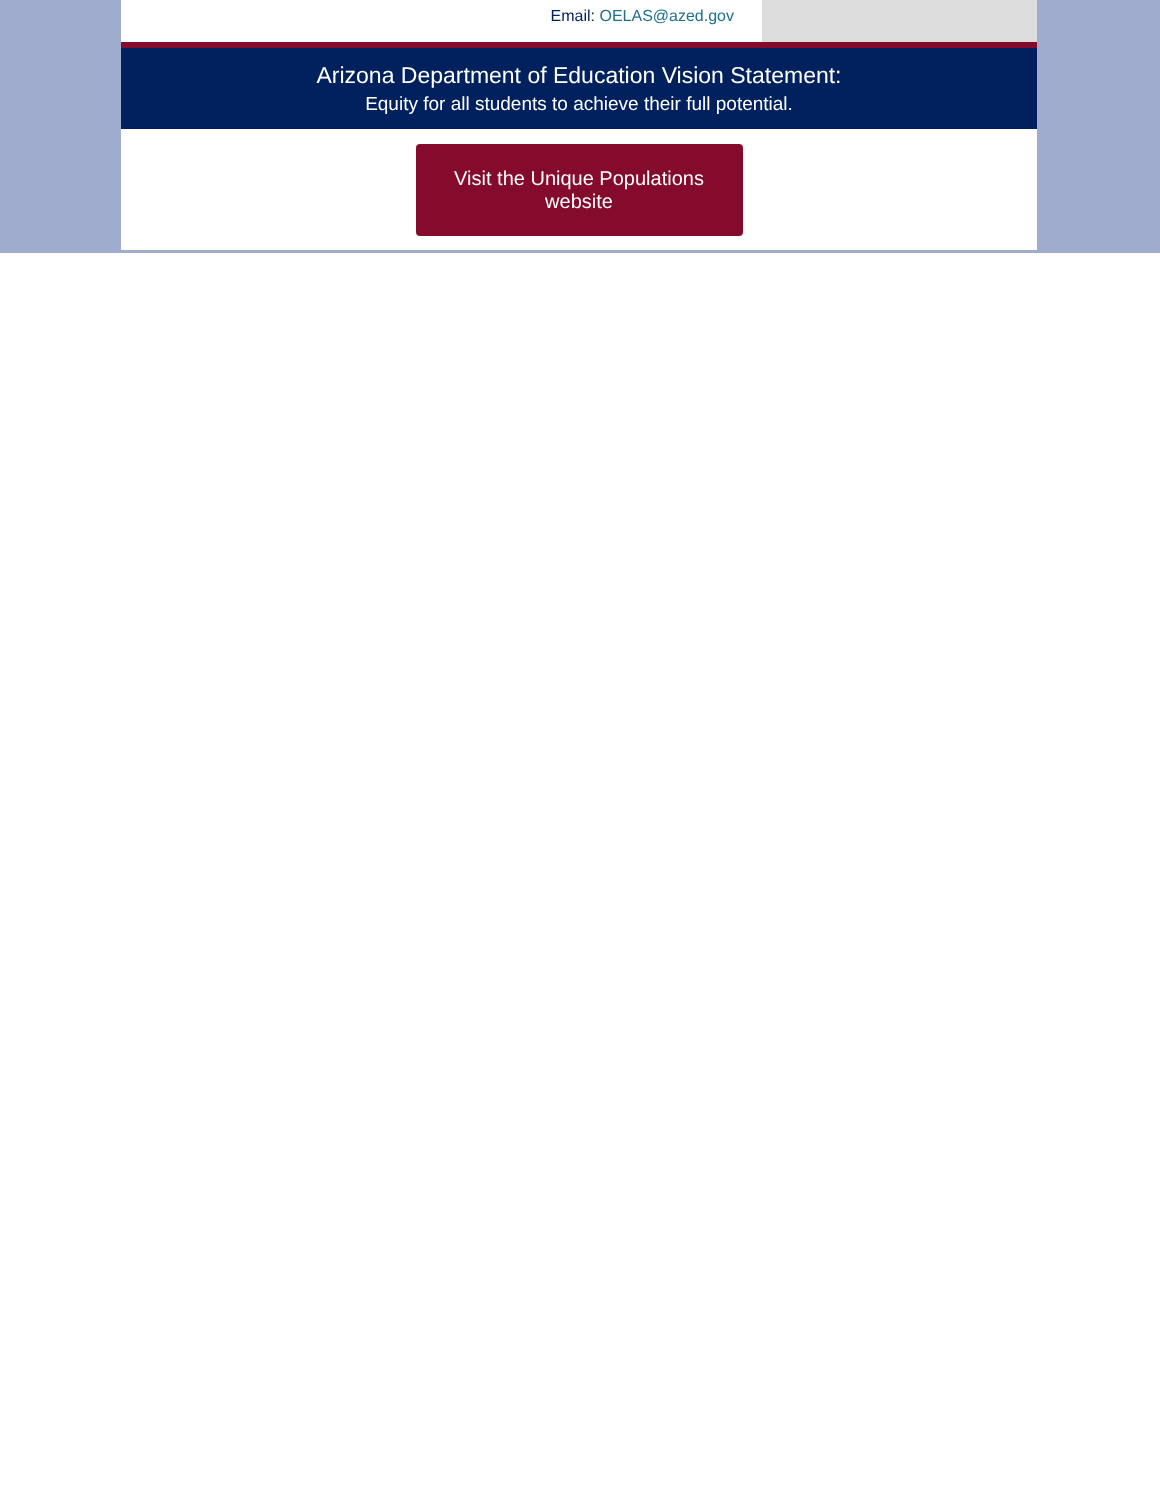Email: OELAS@azed.gov
Arizona Department of Education Vision Statement:
Equity for all students to achieve their full potential.
Visit the Unique Populations website